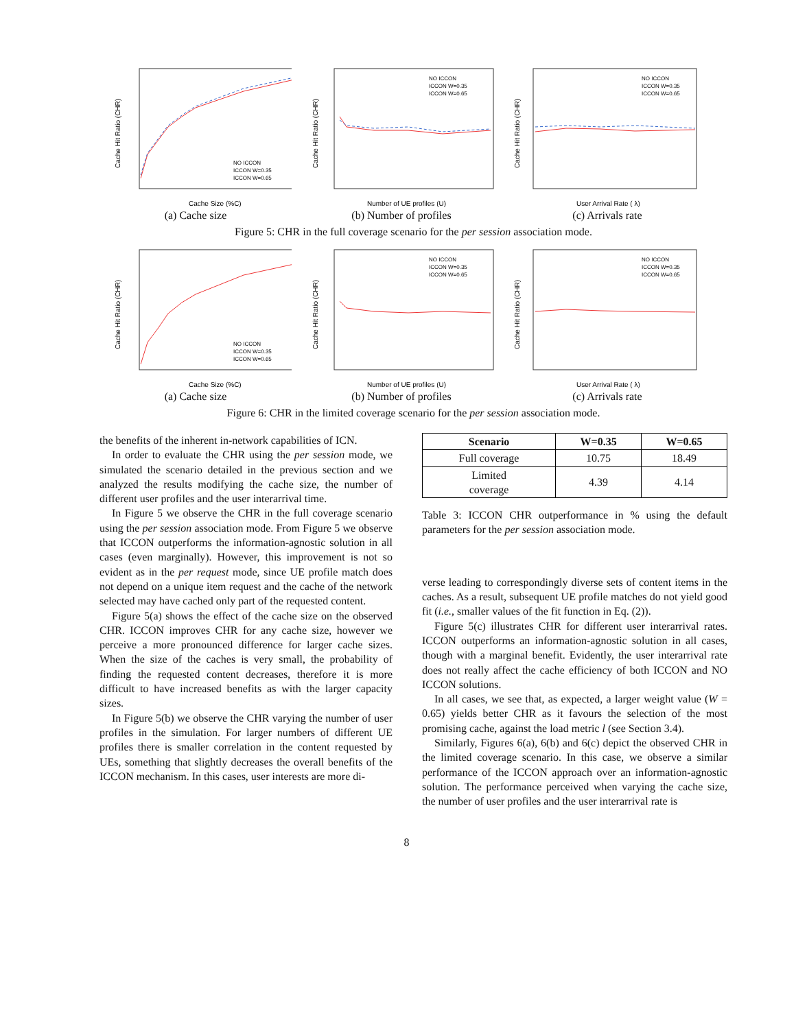Cache Hit Ratio (CHR)
Cache Size (%C)
NO ICCON
ICCON W=0.35
ICCON W=0.65
(a) Cache size
Cache Hit Ratio (CHR)
Number of UE profiles (U)
NO ICCON
ICCON W=0.35
ICCON W=0.65
(b) Number of profiles
Cache Hit Ratio (CHR)
User Arrival Rate ( λ)
NO ICCON
ICCON W=0.35
ICCON W=0.65
(c) Arrivals rate
Figure 5: CHR in the full coverage scenario for the per session association mode.
Cache Hit Ratio (CHR)
Cache Size (%C)
NO ICCON
ICCON W=0.35
ICCON W=0.65
(a) Cache size
Cache Hit Ratio (CHR)
Number of UE profiles (U)
NO ICCON
ICCON W=0.35
ICCON W=0.65
(b) Number of profiles
Cache Hit Ratio (CHR)
User Arrival Rate ( λ)
NO ICCON
ICCON W=0.35
ICCON W=0.65
(c) Arrivals rate
Figure 6: CHR in the limited coverage scenario for the per session association mode.
the benefits of the inherent in-network capabilities of ICN.
In order to evaluate the CHR using the per session mode, we simulated the scenario detailed in the previous section and we analyzed the results modifying the cache size, the number of different user profiles and the user interarrival time.
In Figure 5 we observe the CHR in the full coverage scenario using the per session association mode. From Figure 5 we observe that ICCON outperforms the information-agnostic solution in all cases (even marginally). However, this improvement is not so evident as in the per request mode, since UE profile match does not depend on a unique item request and the cache of the network selected may have cached only part of the requested content.
Figure 5(a) shows the effect of the cache size on the observed CHR. ICCON improves CHR for any cache size, however we perceive a more pronounced difference for larger cache sizes. When the size of the caches is very small, the probability of finding the requested content decreases, therefore it is more difficult to have increased benefits as with the larger capacity sizes.
In Figure 5(b) we observe the CHR varying the number of user profiles in the simulation. For larger numbers of different UE profiles there is smaller correlation in the content requested by UEs, something that slightly decreases the overall benefits of the ICCON mechanism. In this cases, user interests are more di-
| Scenario | W=0.35 | W=0.65 |
| --- | --- | --- |
| Full coverage | 10.75 | 18.49 |
| Limited coverage | 4.39 | 4.14 |
Table 3: ICCON CHR outperformance in % using the default parameters for the per session association mode.
verse leading to correspondingly diverse sets of content items in the caches. As a result, subsequent UE profile matches do not yield good fit (i.e., smaller values of the fit function in Eq. (2)).
Figure 5(c) illustrates CHR for different user interarrival rates. ICCON outperforms an information-agnostic solution in all cases, though with a marginal benefit. Evidently, the user interarrival rate does not really affect the cache efficiency of both ICCON and NO ICCON solutions.
In all cases, we see that, as expected, a larger weight value (W = 0.65) yields better CHR as it favours the selection of the most promising cache, against the load metric l (see Section 3.4).
Similarly, Figures 6(a), 6(b) and 6(c) depict the observed CHR in the limited coverage scenario. In this case, we observe a similar performance of the ICCON approach over an information-agnostic solution. The performance perceived when varying the cache size, the number of user profiles and the user interarrival rate is
8